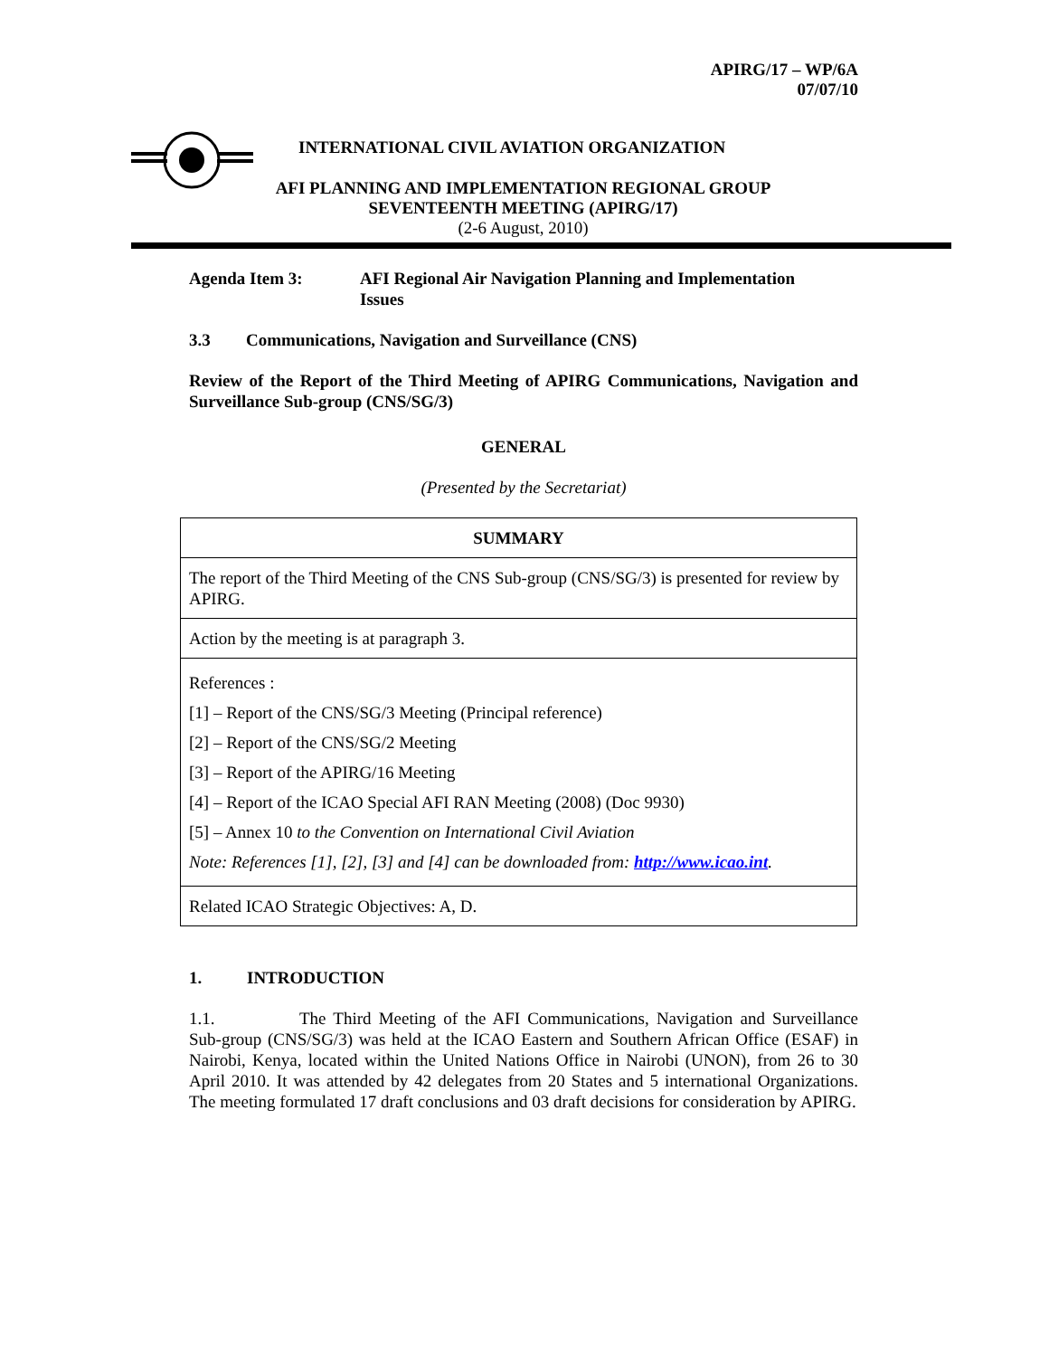APIRG/17 – WP/6A
07/07/10
INTERNATIONAL CIVIL AVIATION ORGANIZATION
AFI PLANNING AND IMPLEMENTATION REGIONAL GROUP
SEVENTEENTH MEETING (APIRG/17)
(2-6 August, 2010)
Agenda Item 3: AFI Regional Air Navigation Planning and Implementation
Issues
3.3 Communications, Navigation and Surveillance (CNS)
Review of the Report of the Third Meeting of APIRG Communications, Navigation and Surveillance Sub-group (CNS/SG/3)
GENERAL
(Presented by the Secretariat)
| SUMMARY |
| The report of the Third Meeting of the CNS Sub-group (CNS/SG/3) is presented for review by APIRG. |
| Action by the meeting is at paragraph 3. |
| References : [1] – Report of the CNS/SG/3 Meeting (Principal reference) [2] – Report of the CNS/SG/2 Meeting [3] – Report of the APIRG/16 Meeting [4] – Report of the ICAO Special AFI RAN Meeting (2008) (Doc 9930) [5] – Annex 10 to the Convention on International Civil Aviation Note: References [1], [2], [3] and [4] can be downloaded from: http://www.icao.int . |
| Related ICAO Strategic Objectives: A, D. |
1. INTRODUCTION
1.1. The Third Meeting of the AFI Communications, Navigation and Surveillance Sub-group (CNS/SG/3) was held at the ICAO Eastern and Southern African Office (ESAF) in Nairobi, Kenya, located within the United Nations Office in Nairobi (UNON), from 26 to 30 April 2010. It was attended by 42 delegates from 20 States and 5 international Organizations. The meeting formulated 17 draft conclusions and 03 draft decisions for consideration by APIRG.